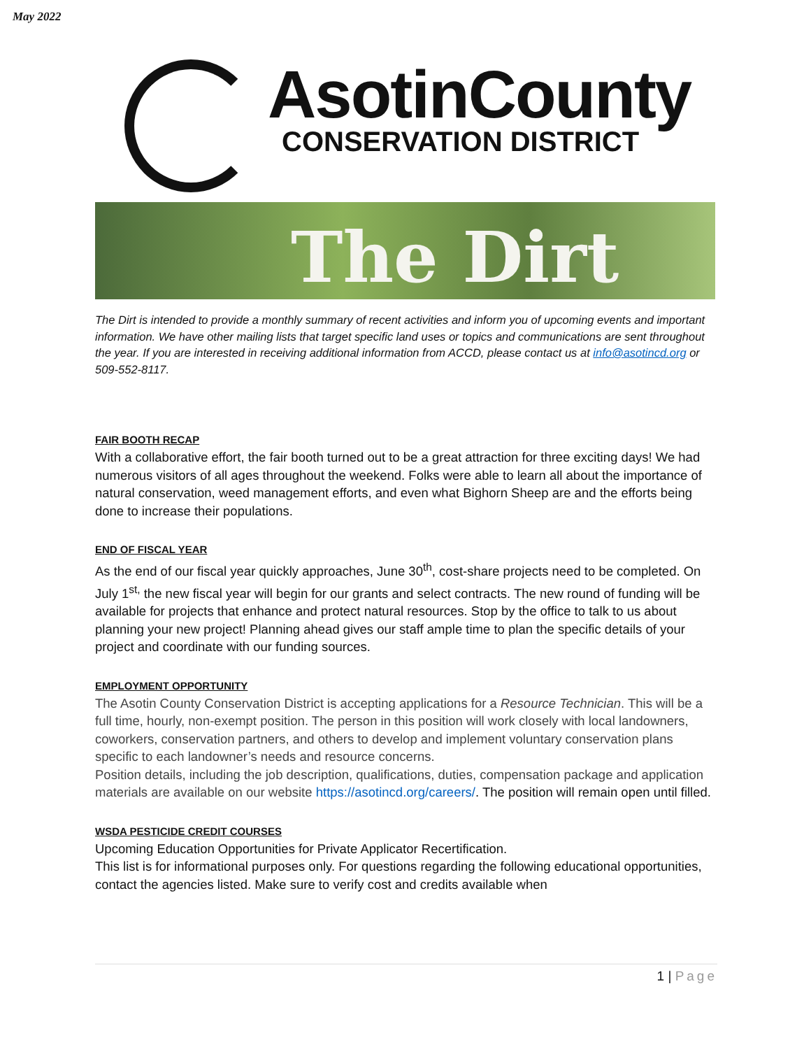May 2022
AsotinCounty
CONSERVATION DISTRICT
The Dirt
The Dirt is intended to provide a monthly summary of recent activities and inform you of upcoming events and important information. We have other mailing lists that target specific land uses or topics and communications are sent throughout the year. If you are interested in receiving additional information from ACCD, please contact us at info@asotincd.org or 509-552-8117.
FAIR BOOTH RECAP
With a collaborative effort, the fair booth turned out to be a great attraction for three exciting days! We had numerous visitors of all ages throughout the weekend. Folks were able to learn all about the importance of natural conservation, weed management efforts, and even what Bighorn Sheep are and the efforts being done to increase their populations.
END OF FISCAL YEAR
As the end of our fiscal year quickly approaches, June 30<sup>th</sup>, cost-share projects need to be completed. On July 1<sup>st,</sup> the new fiscal year will begin for our grants and select contracts. The new round of funding will be available for projects that enhance and protect natural resources. Stop by the office to talk to us about planning your new project! Planning ahead gives our staff ample time to plan the specific details of your project and coordinate with our funding sources.
EMPLOYMENT OPPORTUNITY
The Asotin County Conservation District is accepting applications for a Resource Technician. This will be a full time, hourly, non-exempt position. The person in this position will work closely with local landowners, coworkers, conservation partners, and others to develop and implement voluntary conservation plans specific to each landowner’s needs and resource concerns.
Position details, including the job description, qualifications, duties, compensation package and application materials are available on our website https://asotincd.org/careers/. The position will remain open until filled.
WSDA PESTICIDE CREDIT COURSES
Upcoming Education Opportunities for Private Applicator Recertification.
This list is for informational purposes only. For questions regarding the following educational opportunities, contact the agencies listed. Make sure to verify cost and credits available when
1 | Page